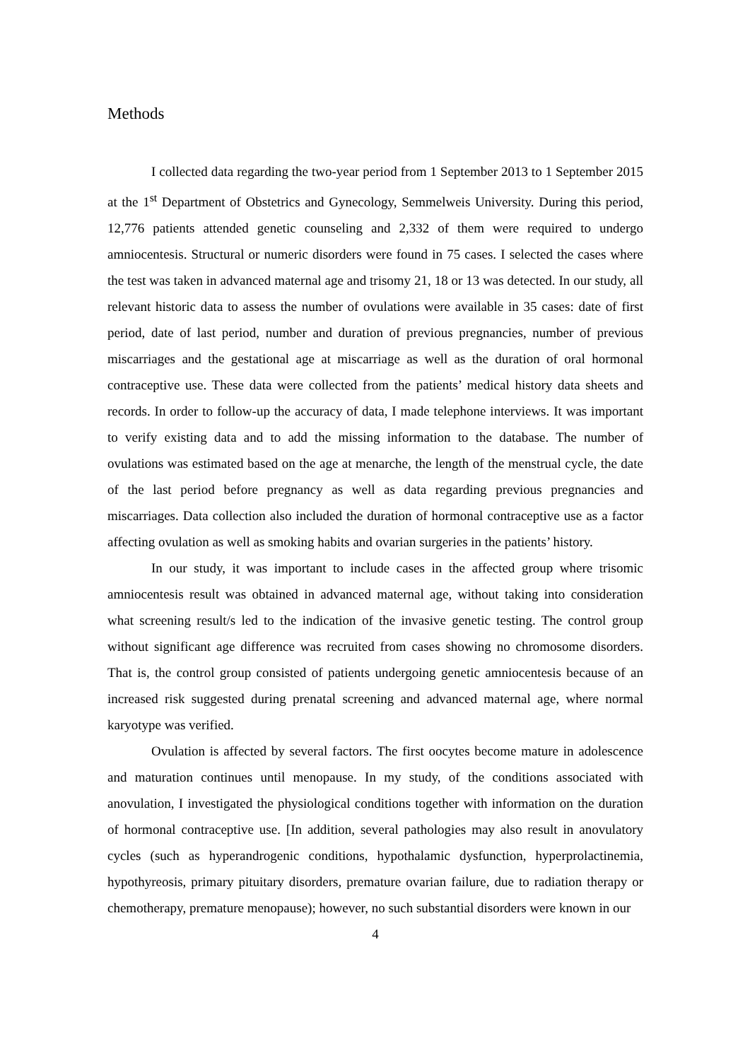Methods
I collected data regarding the two-year period from 1 September 2013 to 1 September 2015 at the 1<sup>st</sup> Department of Obstetrics and Gynecology, Semmelweis University. During this period, 12,776 patients attended genetic counseling and 2,332 of them were required to undergo amniocentesis. Structural or numeric disorders were found in 75 cases. I selected the cases where the test was taken in advanced maternal age and trisomy 21, 18 or 13 was detected. In our study, all relevant historic data to assess the number of ovulations were available in 35 cases: date of first period, date of last period, number and duration of previous pregnancies, number of previous miscarriages and the gestational age at miscarriage as well as the duration of oral hormonal contraceptive use. These data were collected from the patients’ medical history data sheets and records. In order to follow-up the accuracy of data, I made telephone interviews. It was important to verify existing data and to add the missing information to the database. The number of ovulations was estimated based on the age at menarche, the length of the menstrual cycle, the date of the last period before pregnancy as well as data regarding previous pregnancies and miscarriages. Data collection also included the duration of hormonal contraceptive use as a factor affecting ovulation as well as smoking habits and ovarian surgeries in the patients’ history.
In our study, it was important to include cases in the affected group where trisomic amniocentesis result was obtained in advanced maternal age, without taking into consideration what screening result/s led to the indication of the invasive genetic testing. The control group without significant age difference was recruited from cases showing no chromosome disorders. That is, the control group consisted of patients undergoing genetic amniocentesis because of an increased risk suggested during prenatal screening and advanced maternal age, where normal karyotype was verified.
Ovulation is affected by several factors. The first oocytes become mature in adolescence and maturation continues until menopause. In my study, of the conditions associated with anovulation, I investigated the physiological conditions together with information on the duration of hormonal contraceptive use. [In addition, several pathologies may also result in anovulatory cycles (such as hyperandrogenic conditions, hypothalamic dysfunction, hyperprolactinemia, hypothyreosis, primary pituitary disorders, premature ovarian failure, due to radiation therapy or chemotherapy, premature menopause); however, no such substantial disorders were known in our
4